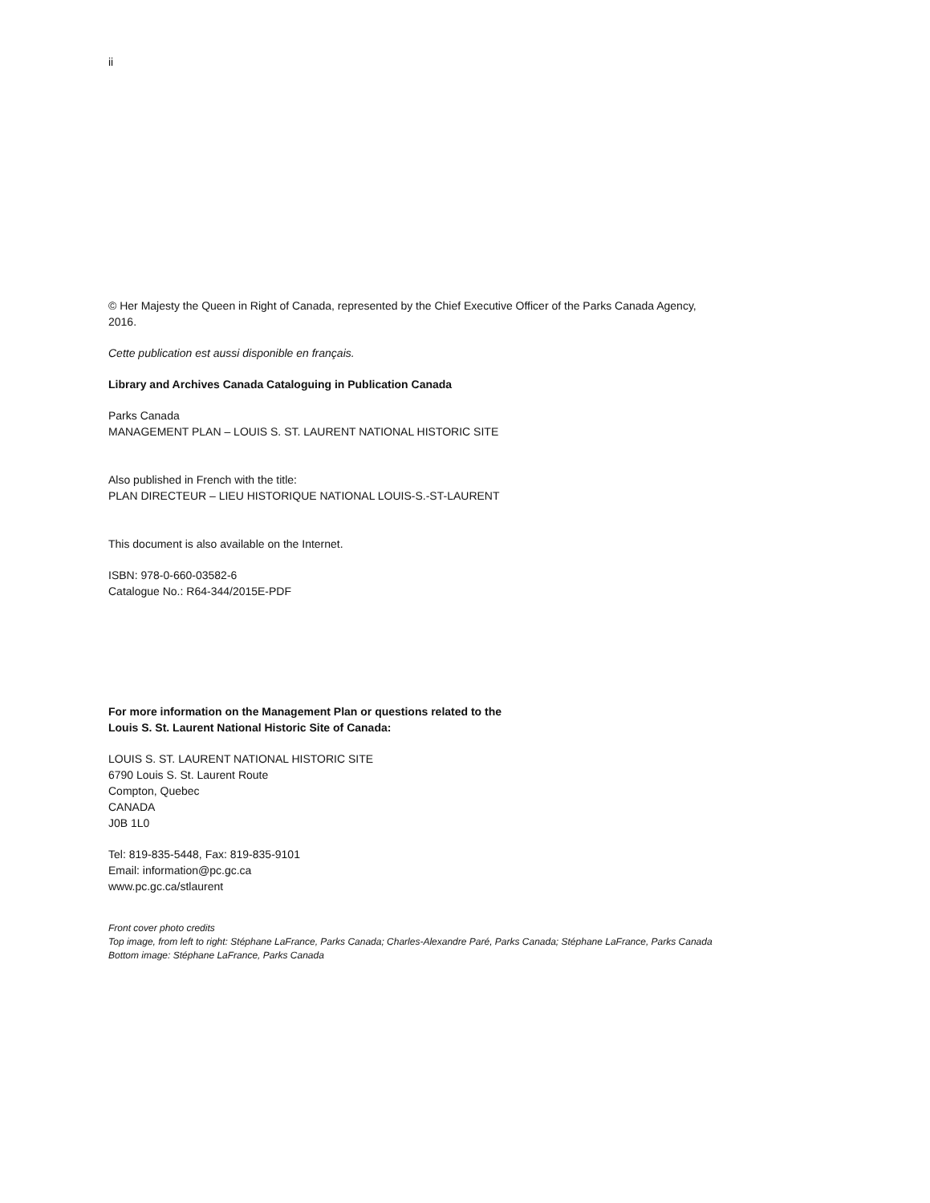ii
© Her Majesty the Queen in Right of Canada, represented by the Chief Executive Officer of the Parks Canada Agency, 2016.
Cette publication est aussi disponible en français.
Library and Archives Canada Cataloguing in Publication Canada
Parks Canada
MANAGEMENT PLAN – LOUIS S. ST. LAURENT NATIONAL HISTORIC SITE
Also published in French with the title:
PLAN DIRECTEUR – LIEU HISTORIQUE NATIONAL LOUIS-S.-ST-LAURENT
This document is also available on the Internet.
ISBN: 978-0-660-03582-6
Catalogue No.: R64-344/2015E-PDF
For more information on the Management Plan or questions related to the
Louis S. St. Laurent National Historic Site of Canada:
LOUIS S. ST. LAURENT NATIONAL HISTORIC SITE
6790 Louis S. St. Laurent Route
Compton, Quebec
CANADA
J0B 1L0
Tel: 819-835-5448, Fax: 819-835-9101
Email: information@pc.gc.ca
www.pc.gc.ca/stlaurent
Front cover photo credits
Top image, from left to right: Stéphane LaFrance, Parks Canada; Charles-Alexandre Paré, Parks Canada; Stéphane LaFrance, Parks Canada
Bottom image: Stéphane LaFrance, Parks Canada